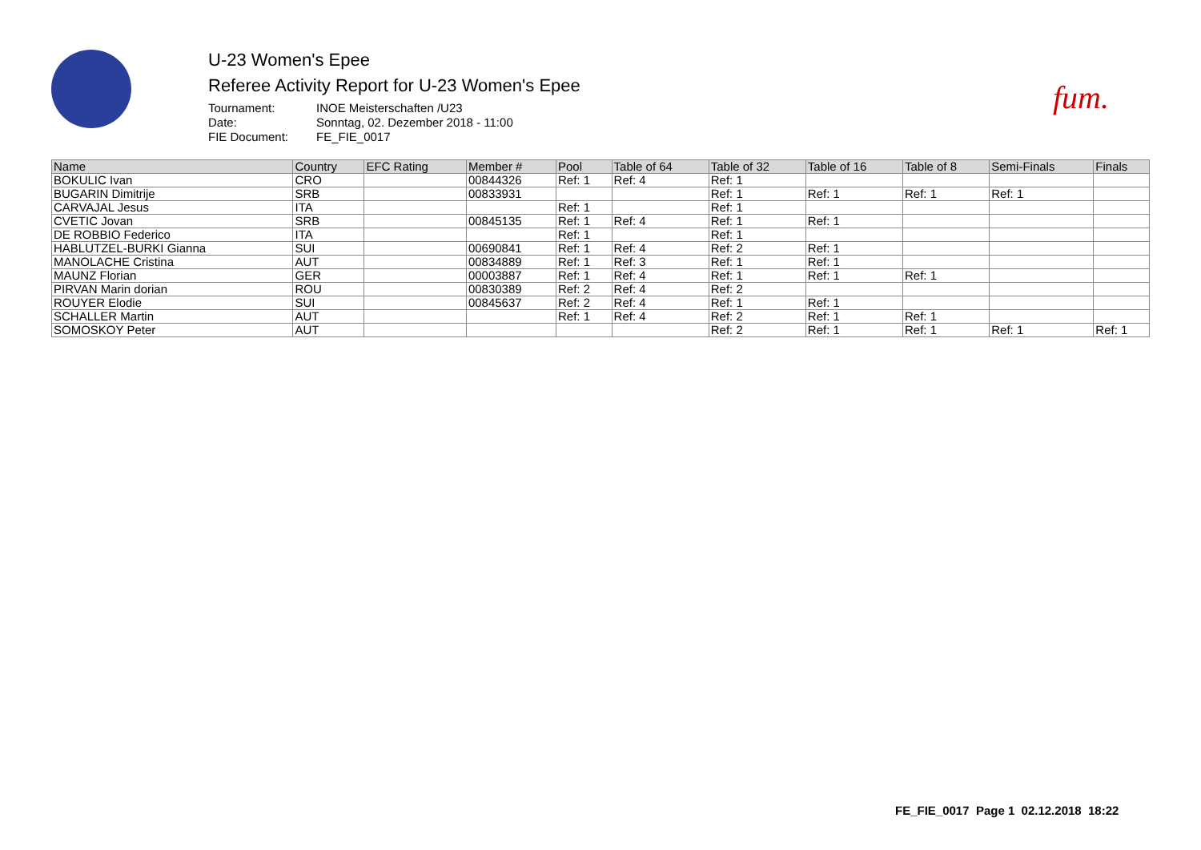fum.
U-23 Women's Epee
Referee Activity Report for U-23 Women's Epee
Tournament: INOE Meisterschaften /U23 Date: Sonntag, 02. Dezember 2018 - 11:00 FIE Document: FE_FIE_0017
| Name | Country | EFC Rating | Member # | Pool | Table of 64 | Table of 32 | Table of 16 | Table of 8 | Semi-Finals | Finals |
| --- | --- | --- | --- | --- | --- | --- | --- | --- | --- | --- |
| BOKULIC Ivan | CRO | | 00844326 | Ref: 1 | Ref: 4 | Ref: 1 | | | | |
| BUGARIN Dimitrije | SRB | | 00833931 | | | Ref: 1 | Ref: 1 | Ref: 1 | Ref: 1 | |
| CARVAJAL Jesus | ITA | | | Ref: 1 | | Ref: 1 | | | | |
| CVETIC Jovan | SRB | | 00845135 | Ref: 1 | Ref: 4 | Ref: 1 | Ref: 1 | | | |
| DE ROBBIO Federico | ITA | | | Ref: 1 | | Ref: 1 | | | | |
| HABLUTZEL-BURKI Gianna | SUI | | 00690841 | Ref: 1 | Ref: 4 | Ref: 2 | Ref: 1 | | | |
| MANOLACHE Cristina | AUT | | 00834889 | Ref: 1 | Ref: 3 | Ref: 1 | Ref: 1 | | | |
| MAUNZ Florian | GER | | 00003887 | Ref: 1 | Ref: 4 | Ref: 1 | Ref: 1 | Ref: 1 | | |
| PIRVAN Marin dorian | ROU | | 00830389 | Ref: 2 | Ref: 4 | Ref: 2 | | | | |
| ROUYER Elodie | SUI | | 00845637 | Ref: 2 | Ref: 4 | Ref: 1 | Ref: 1 | | | |
| SCHALLER Martin | AUT | | | Ref: 1 | Ref: 4 | Ref: 2 | Ref: 1 | Ref: 1 | | |
| SOMOSKOY Peter | AUT | | | | | Ref: 2 | Ref: 1 | Ref: 1 | Ref: 1 | Ref: 1 |
FE_FIE_0017 Page 1 02.12.2018 18:22